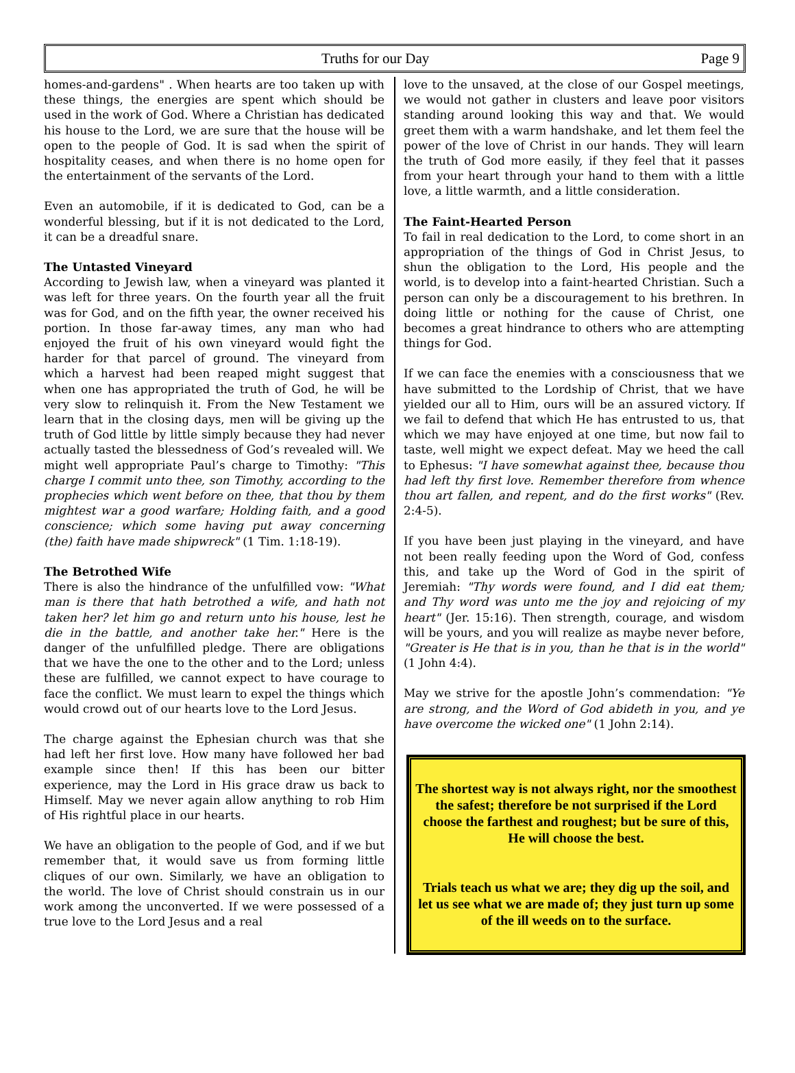Truths for our Day Page 9
homes-and-gardens" . When hearts are too taken up with these things, the energies are spent which should be used in the work of God. Where a Christian has dedicated his house to the Lord, we are sure that the house will be open to the people of God. It is sad when the spirit of hospitality ceases, and when there is no home open for the entertainment of the servants of the Lord.
Even an automobile, if it is dedicated to God, can be a wonderful blessing, but if it is not dedicated to the Lord, it can be a dreadful snare.
The Untasted Vineyard
According to Jewish law, when a vineyard was planted it was left for three years. On the fourth year all the fruit was for God, and on the fifth year, the owner received his portion. In those far-away times, any man who had enjoyed the fruit of his own vineyard would fight the harder for that parcel of ground. The vineyard from which a harvest had been reaped might suggest that when one has appropriated the truth of God, he will be very slow to relinquish it. From the New Testament we learn that in the closing days, men will be giving up the truth of God little by little simply because they had never actually tasted the blessedness of God’s revealed will. We might well appropriate Paul’s charge to Timothy: "This charge I commit unto thee, son Timothy, according to the prophecies which went before on thee, that thou by them mightest war a good warfare; Holding faith, and a good conscience; which some having put away concerning (the) faith have made shipwreck" (1 Tim. 1:18-19).
The Betrothed Wife
There is also the hindrance of the unfulfilled vow: "What man is there that hath betrothed a wife, and hath not taken her? let him go and return unto his house, lest he die in the battle, and another take her." Here is the danger of the unfulfilled pledge. There are obligations that we have the one to the other and to the Lord; unless these are fulfilled, we cannot expect to have courage to face the conflict. We must learn to expel the things which would crowd out of our hearts love to the Lord Jesus.
The charge against the Ephesian church was that she had left her first love. How many have followed her bad example since then! If this has been our bitter experience, may the Lord in His grace draw us back to Himself. May we never again allow anything to rob Him of His rightful place in our hearts.
We have an obligation to the people of God, and if we but remember that, it would save us from forming little cliques of our own. Similarly, we have an obligation to the world. The love of Christ should constrain us in our work among the unconverted. If we were possessed of a true love to the Lord Jesus and a real
love to the unsaved, at the close of our Gospel meetings, we would not gather in clusters and leave poor visitors standing around looking this way and that. We would greet them with a warm handshake, and let them feel the power of the love of Christ in our hands. They will learn the truth of God more easily, if they feel that it passes from your heart through your hand to them with a little love, a little warmth, and a little consideration.
The Faint-Hearted Person
To fail in real dedication to the Lord, to come short in an appropriation of the things of God in Christ Jesus, to shun the obligation to the Lord, His people and the world, is to develop into a faint-hearted Christian. Such a person can only be a discouragement to his brethren. In doing little or nothing for the cause of Christ, one becomes a great hindrance to others who are attempting things for God.
If we can face the enemies with a consciousness that we have submitted to the Lordship of Christ, that we have yielded our all to Him, ours will be an assured victory. If we fail to defend that which He has entrusted to us, that which we may have enjoyed at one time, but now fail to taste, well might we expect defeat. May we heed the call to Ephesus: "I have somewhat against thee, because thou had left thy first love. Remember therefore from whence thou art fallen, and repent, and do the first works" (Rev. 2:4-5).
If you have been just playing in the vineyard, and have not been really feeding upon the Word of God, confess this, and take up the Word of God in the spirit of Jeremiah: "Thy words were found, and I did eat them; and Thy word was unto me the joy and rejoicing of my heart" (Jer. 15:16). Then strength, courage, and wisdom will be yours, and you will realize as maybe never before, "Greater is He that is in you, than he that is in the world" (1 John 4:4).
May we strive for the apostle John’s commendation: "Ye are strong, and the Word of God abideth in you, and ye have overcome the wicked one" (1 John 2:14).
The shortest way is not always right, nor the smoothest the safest; therefore be not surprised if the Lord choose the farthest and roughest; but be sure of this, He will choose the best.
Trials teach us what we are; they dig up the soil, and let us see what we are made of; they just turn up some of the ill weeds on to the surface.